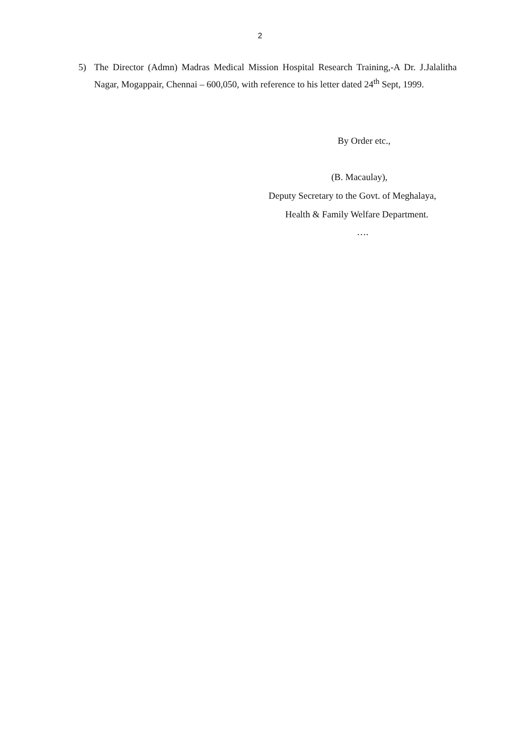2
5) The Director (Admn) Madras Medical Mission Hospital Research Training,-A Dr. J.Jalalitha Nagar, Mogappair, Chennai – 600,050, with reference to his letter dated 24<sup>th</sup> Sept, 1999.
By Order etc.,
(B. Macaulay),
Deputy Secretary to the Govt. of Meghalaya,
Health & Family Welfare Department.
….